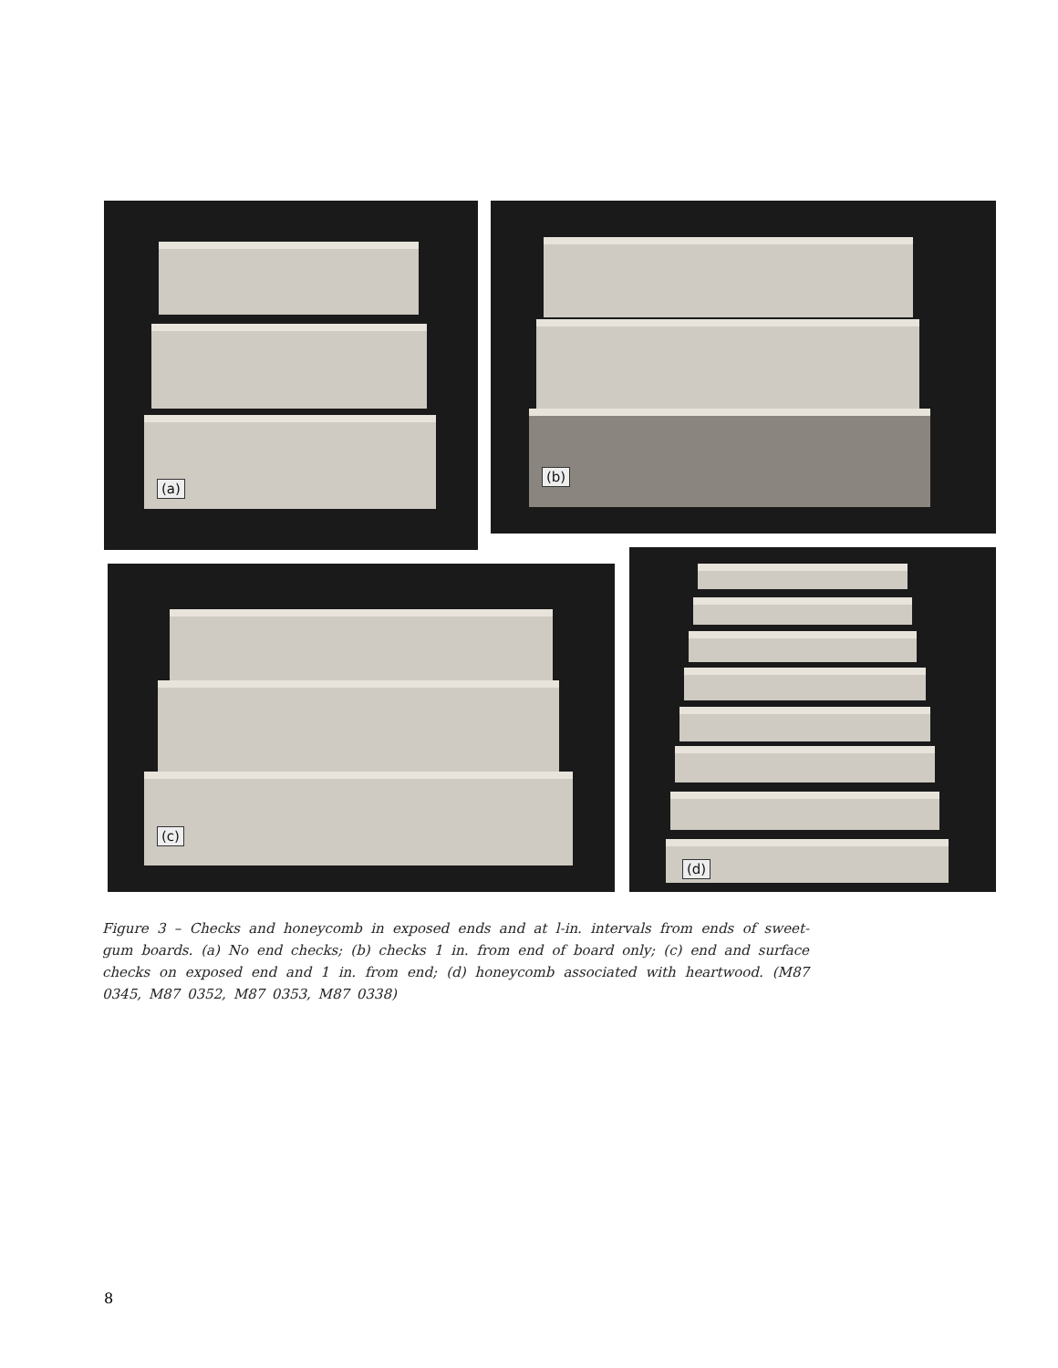(a) (b)
(c)
(d)
Figure 3 – Checks and honeycomb in exposed ends and at l-in. intervals from ends of sweet-gum boards. (a) No end checks; (b) checks 1 in. from end of board only; (c) end and surface checks on exposed end and 1 in. from end; (d) honeycomb associated with heartwood. (M87 0345, M87 0352, M87 0353, M87 0338)
8